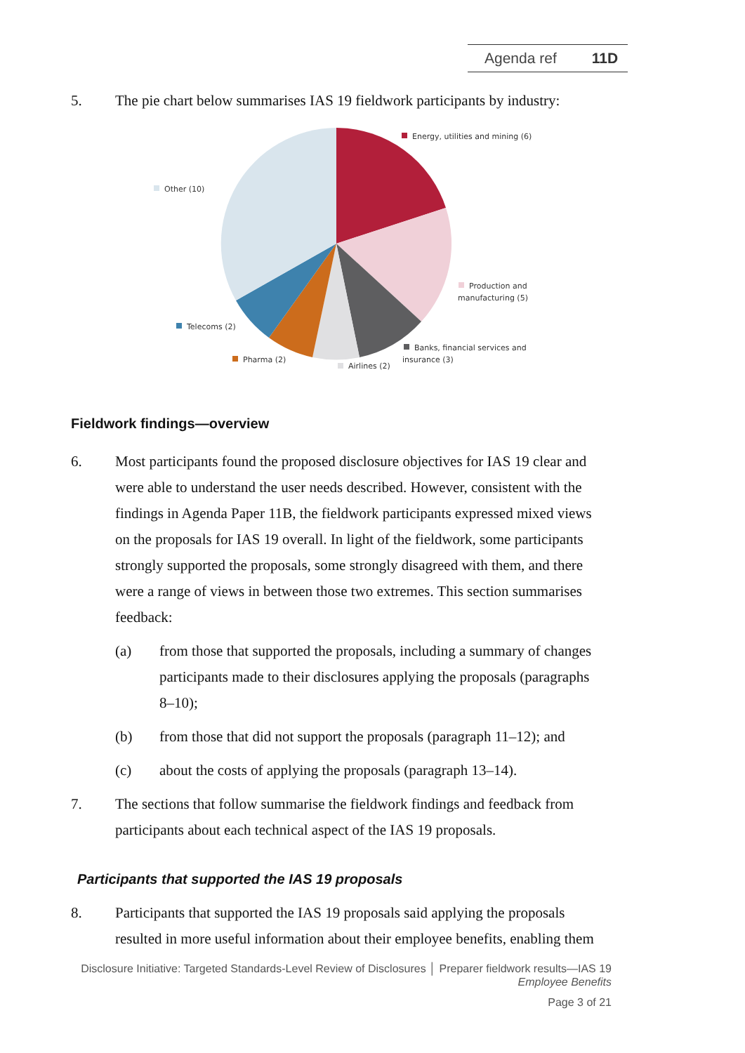Agenda ref 11D
5. The pie chart below summarises IAS 19 fieldwork participants by industry:
Energy, utilities and mining (6)
Other (10)
Production and
manufacturing (5)
Telecoms (2)
Banks, financial services and
insurance (3)
Pharma (2)
Airlines (2)
Fieldwork findings—overview
6. Most participants found the proposed disclosure objectives for IAS 19 clear and were able to understand the user needs described. However, consistent with the findings in Agenda Paper 11B, the fieldwork participants expressed mixed views on the proposals for IAS 19 overall. In light of the fieldwork, some participants strongly supported the proposals, some strongly disagreed with them, and there were a range of views in between those two extremes. This section summarises feedback:
(a) from those that supported the proposals, including a summary of changes participants made to their disclosures applying the proposals (paragraphs 8–10);
(b) from those that did not support the proposals (paragraph 11–12); and
(c) about the costs of applying the proposals (paragraph 13–14).
7. The sections that follow summarise the fieldwork findings and feedback from participants about each technical aspect of the IAS 19 proposals.
Participants that supported the IAS 19 proposals
8. Participants that supported the IAS 19 proposals said applying the proposals resulted in more useful information about their employee benefits, enabling them
Disclosure Initiative: Targeted Standards-Level Review of Disclosures │ Preparer fieldwork results—IAS 19
Employee Benefits
Page 3 of 21